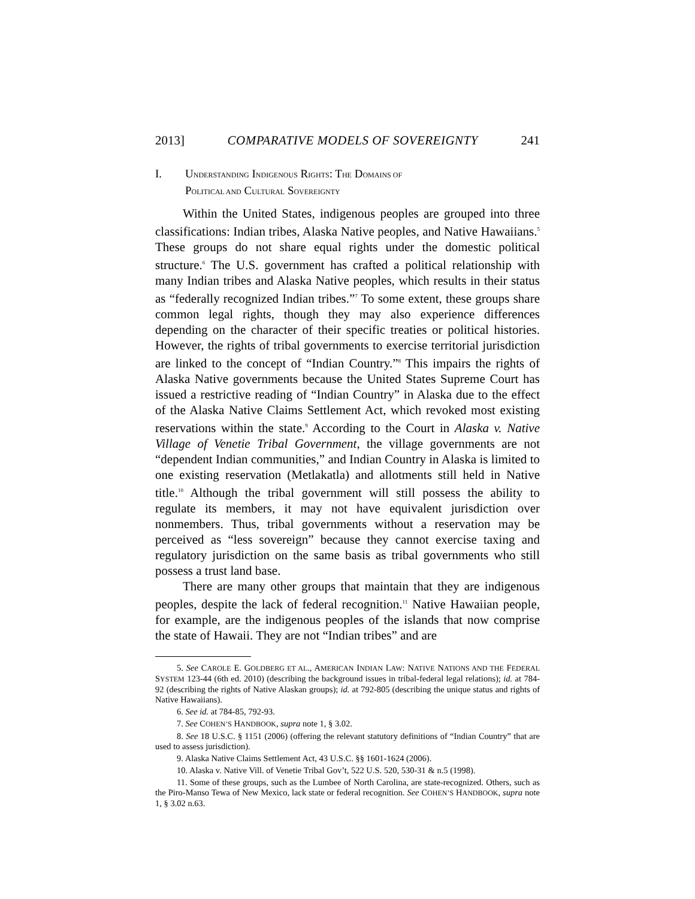2013] COMPARATIVE MODELS OF SOVEREIGNTY 241
I. UNDERSTANDING INDIGENOUS RIGHTS: THE DOMAINS OF
POLITICAL AND CULTURAL SOVEREIGNTY
Within the United States, indigenous peoples are grouped into three classifications: Indian tribes, Alaska Native peoples, and Native Hawaiians.<sup>5</sup> These groups do not share equal rights under the domestic political structure.<sup>6</sup> The U.S. government has crafted a political relationship with many Indian tribes and Alaska Native peoples, which results in their status as “federally recognized Indian tribes.”<sup>7</sup> To some extent, these groups share common legal rights, though they may also experience differences depending on the character of their specific treaties or political histories. However, the rights of tribal governments to exercise territorial jurisdiction are linked to the concept of “Indian Country.”<sup>8</sup> This impairs the rights of Alaska Native governments because the United States Supreme Court has issued a restrictive reading of “Indian Country” in Alaska due to the effect of the Alaska Native Claims Settlement Act, which revoked most existing reservations within the state.<sup>9</sup> According to the Court in Alaska v. Native Village of Venetie Tribal Government, the village governments are not “dependent Indian communities,” and Indian Country in Alaska is limited to one existing reservation (Metlakatla) and allotments still held in Native title.<sup>10</sup> Although the tribal government will still possess the ability to regulate its members, it may not have equivalent jurisdiction over nonmembers. Thus, tribal governments without a reservation may be perceived as “less sovereign” because they cannot exercise taxing and regulatory jurisdiction on the same basis as tribal governments who still possess a trust land base.
There are many other groups that maintain that they are indigenous peoples, despite the lack of federal recognition.<sup>11</sup> Native Hawaiian people, for example, are the indigenous peoples of the islands that now comprise the state of Hawaii. They are not “Indian tribes” and are
5. See CAROLE E. GOLDBERG ET AL., AMERICAN INDIAN LAW: NATIVE NATIONS AND THE FEDERAL SYSTEM 123-44 (6th ed. 2010) (describing the background issues in tribal-federal legal relations); id. at 784-92 (describing the rights of Native Alaskan groups); id. at 792-805 (describing the unique status and rights of Native Hawaiians).
6. See id. at 784-85, 792-93.
7. See COHEN’S HANDBOOK, supra note 1, § 3.02.
8. See 18 U.S.C. § 1151 (2006) (offering the relevant statutory definitions of “Indian Country” that are used to assess jurisdiction).
9. Alaska Native Claims Settlement Act, 43 U.S.C. §§ 1601-1624 (2006).
10. Alaska v. Native Vill. of Venetie Tribal Gov’t, 522 U.S. 520, 530-31 & n.5 (1998).
11. Some of these groups, such as the Lumbee of North Carolina, are state-recognized. Others, such as the Piro-Manso Tewa of New Mexico, lack state or federal recognition. See COHEN’S HANDBOOK, supra note 1, § 3.02 n.63.